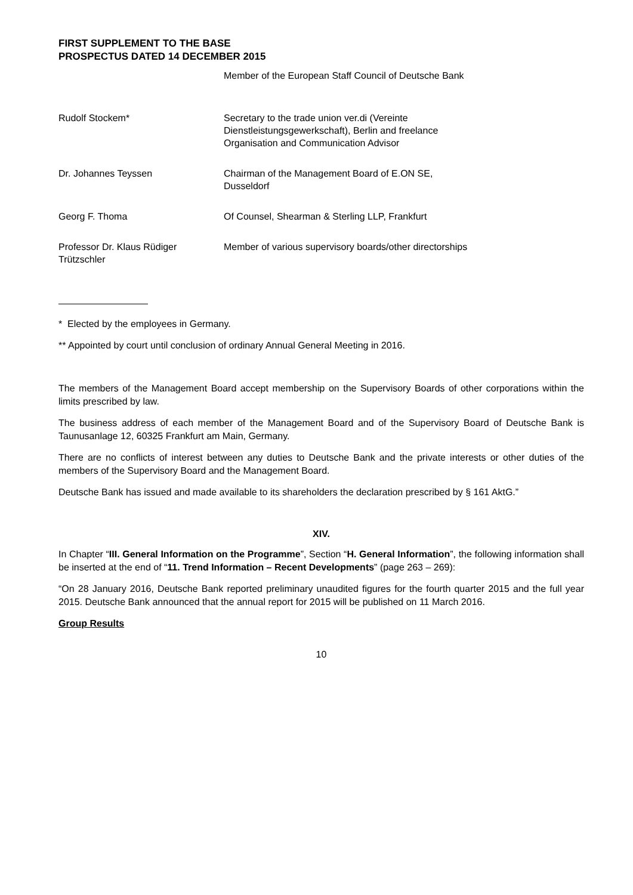FIRST SUPPLEMENT TO THE BASE PROSPECTUS DATED 14 DECEMBER 2015
| | Member of the European Staff Council of Deutsche Bank |
| Rudolf Stockem* | Secretary to the trade union ver.di (Vereinte Dienstleistungsgewerkschaft), Berlin and freelance Organisation and Communication Advisor |
| Dr. Johannes Teyssen | Chairman of the Management Board of E.ON SE, Dusseldorf |
| Georg F. Thoma | Of Counsel, Shearman & Sterling LLP, Frankfurt |
| Professor Dr. Klaus Rüdiger Trützschler | Member of various supervisory boards/other directorships |
* Elected by the employees in Germany.
** Appointed by court until conclusion of ordinary Annual General Meeting in 2016.
The members of the Management Board accept membership on the Supervisory Boards of other corporations within the limits prescribed by law.
The business address of each member of the Management Board and of the Supervisory Board of Deutsche Bank is Taunusanlage 12, 60325 Frankfurt am Main, Germany.
There are no conflicts of interest between any duties to Deutsche Bank and the private interests or other duties of the members of the Supervisory Board and the Management Board.
Deutsche Bank has issued and made available to its shareholders the declaration prescribed by § 161 AktG.”
XIV.
In Chapter “III. General Information on the Programme”, Section “H. General Information”, the following information shall be inserted at the end of “11. Trend Information – Recent Developments” (page 263 – 269):
“On 28 January 2016, Deutsche Bank reported preliminary unaudited figures for the fourth quarter 2015 and the full year 2015. Deutsche Bank announced that the annual report for 2015 will be published on 11 March 2016.
Group Results
10